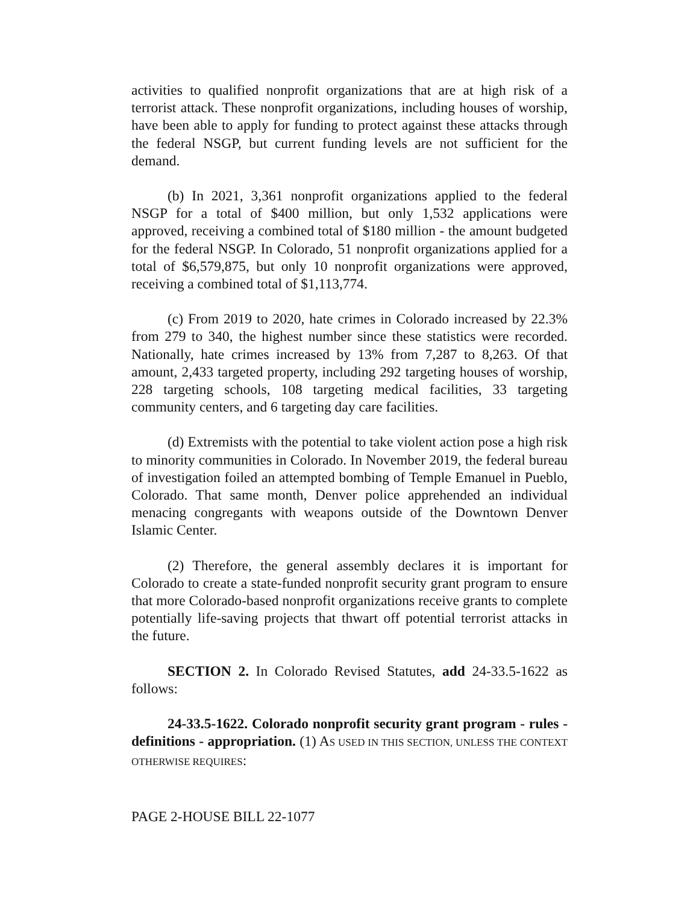activities to qualified nonprofit organizations that are at high risk of a terrorist attack. These nonprofit organizations, including houses of worship, have been able to apply for funding to protect against these attacks through the federal NSGP, but current funding levels are not sufficient for the demand.
(b) In 2021, 3,361 nonprofit organizations applied to the federal NSGP for a total of $400 million, but only 1,532 applications were approved, receiving a combined total of $180 million - the amount budgeted for the federal NSGP. In Colorado, 51 nonprofit organizations applied for a total of $6,579,875, but only 10 nonprofit organizations were approved, receiving a combined total of $1,113,774.
(c) From 2019 to 2020, hate crimes in Colorado increased by 22.3% from 279 to 340, the highest number since these statistics were recorded. Nationally, hate crimes increased by 13% from 7,287 to 8,263. Of that amount, 2,433 targeted property, including 292 targeting houses of worship, 228 targeting schools, 108 targeting medical facilities, 33 targeting community centers, and 6 targeting day care facilities.
(d) Extremists with the potential to take violent action pose a high risk to minority communities in Colorado. In November 2019, the federal bureau of investigation foiled an attempted bombing of Temple Emanuel in Pueblo, Colorado. That same month, Denver police apprehended an individual menacing congregants with weapons outside of the Downtown Denver Islamic Center.
(2) Therefore, the general assembly declares it is important for Colorado to create a state-funded nonprofit security grant program to ensure that more Colorado-based nonprofit organizations receive grants to complete potentially life-saving projects that thwart off potential terrorist attacks in the future.
SECTION 2. In Colorado Revised Statutes, add 24-33.5-1622 as follows:
24-33.5-1622. Colorado nonprofit security grant program - rules - definitions - appropriation. (1) AS USED IN THIS SECTION, UNLESS THE CONTEXT OTHERWISE REQUIRES:
PAGE 2-HOUSE BILL 22-1077